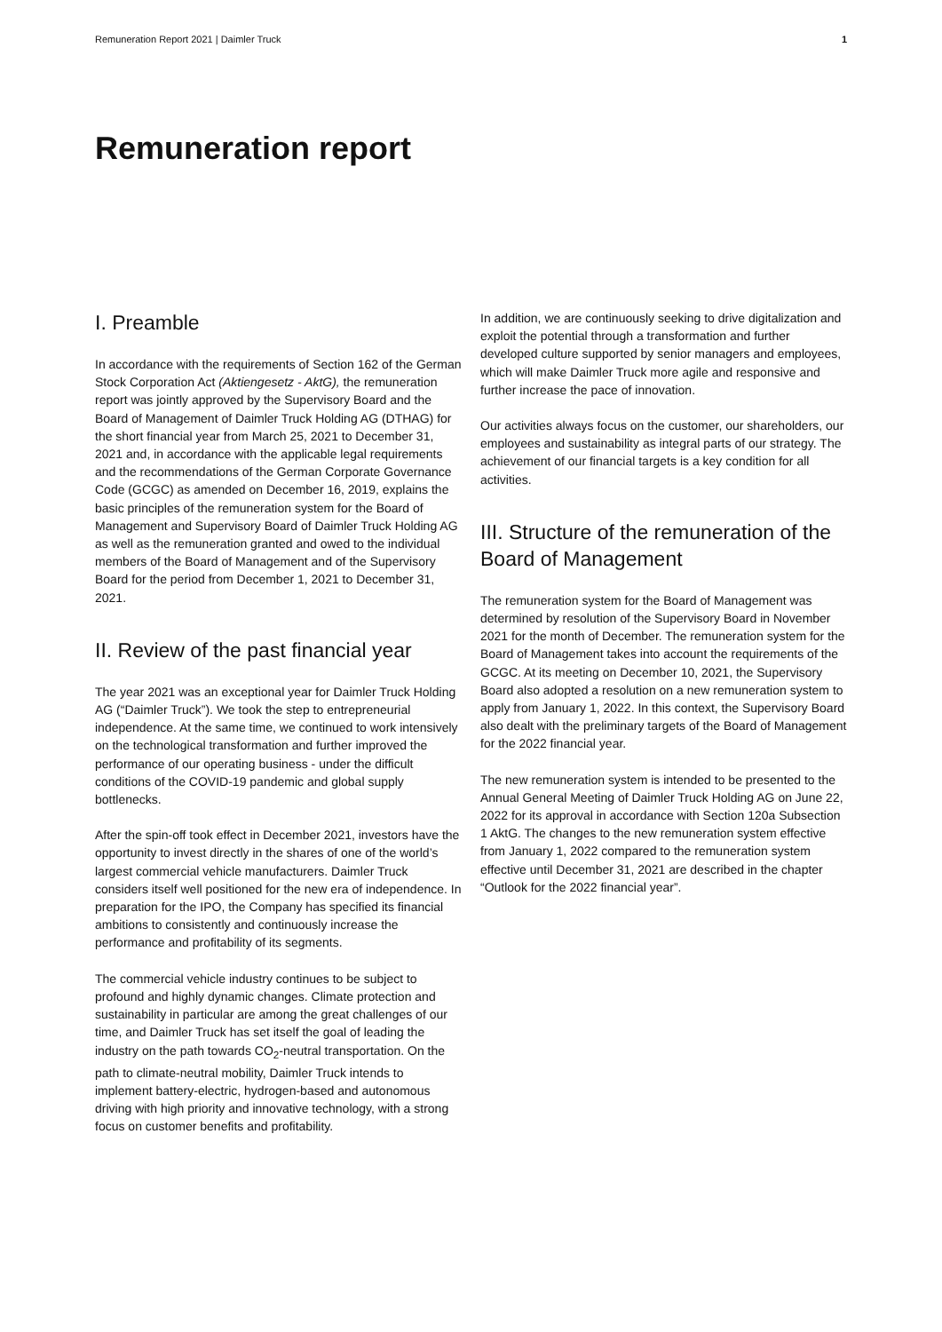Remuneration Report 2021 | Daimler Truck 1
Remuneration report
I. Preamble
In accordance with the requirements of Section 162 of the German Stock Corporation Act (Aktiengesetz - AktG), the remuneration report was jointly approved by the Supervisory Board and the Board of Management of Daimler Truck Holding AG (DTHAG) for the short financial year from March 25, 2021 to December 31, 2021 and, in accordance with the applicable legal requirements and the recommendations of the German Corporate Governance Code (GCGC) as amended on December 16, 2019, explains the basic principles of the remuneration system for the Board of Management and Supervisory Board of Daimler Truck Holding AG as well as the remuneration granted and owed to the individual members of the Board of Management and of the Supervisory Board for the period from December 1, 2021 to December 31, 2021.
II. Review of the past financial year
The year 2021 was an exceptional year for Daimler Truck Holding AG (“Daimler Truck”). We took the step to entrepreneurial independence. At the same time, we continued to work intensively on the technological transformation and further improved the performance of our operating business - under the difficult conditions of the COVID-19 pandemic and global supply bottlenecks.
After the spin-off took effect in December 2021, investors have the opportunity to invest directly in the shares of one of the world’s largest commercial vehicle manufacturers. Daimler Truck considers itself well positioned for the new era of independence. In preparation for the IPO, the Company has specified its financial ambitions to consistently and continuously increase the performance and profitability of its segments.
The commercial vehicle industry continues to be subject to profound and highly dynamic changes. Climate protection and sustainability in particular are among the great challenges of our time, and Daimler Truck has set itself the goal of leading the industry on the path towards CO<sub>2</sub>-neutral transportation. On the path to climate-neutral mobility, Daimler Truck intends to implement battery-electric, hydrogen-based and autonomous driving with high priority and innovative technology, with a strong focus on customer benefits and profitability.
In addition, we are continuously seeking to drive digitalization and exploit the potential through a transformation and further developed culture supported by senior managers and employees, which will make Daimler Truck more agile and responsive and further increase the pace of innovation.
Our activities always focus on the customer, our shareholders, our employees and sustainability as integral parts of our strategy. The achievement of our financial targets is a key condition for all activities.
III. Structure of the remuneration of the Board of Management
The remuneration system for the Board of Management was determined by resolution of the Supervisory Board in November 2021 for the month of December. The remuneration system for the Board of Management takes into account the requirements of the GCGC. At its meeting on December 10, 2021, the Supervisory Board also adopted a resolution on a new remuneration system to apply from January 1, 2022. In this context, the Supervisory Board also dealt with the preliminary targets of the Board of Management for the 2022 financial year.
The new remuneration system is intended to be presented to the Annual General Meeting of Daimler Truck Holding AG on June 22, 2022 for its approval in accordance with Section 120a Subsection 1 AktG. The changes to the new remuneration system effective from January 1, 2022 compared to the remuneration system effective until December 31, 2021 are described in the chapter “Outlook for the 2022 financial year”.